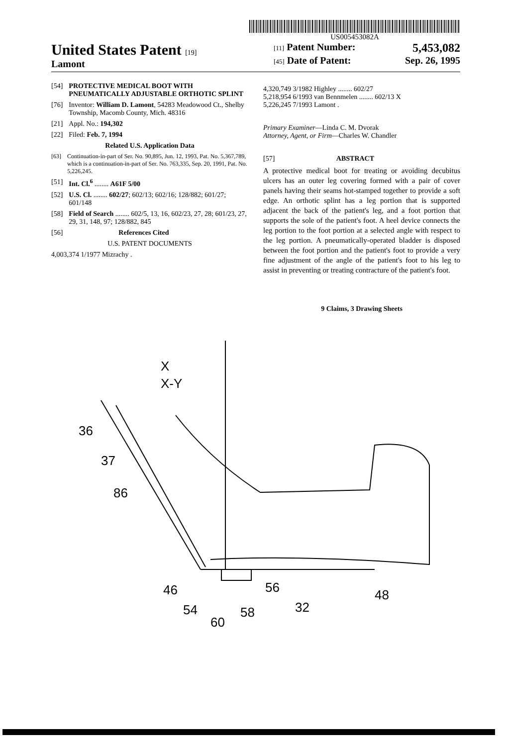US005453082A
United States Patent [19]
Lamont
[11] Patent Number: 5,453,082
[45] Date of Patent: Sep. 26, 1995
[54] PROTECTIVE MEDICAL BOOT WITH PNEUMATICALLY ADJUSTABLE ORTHOTIC SPLINT
[76] Inventor: William D. Lamont, 54283 Meadowood Ct., Shelby Township, Macomb County, Mich. 48316
[21] Appl. No.: 194,302
[22] Filed: Feb. 7, 1994
Related U.S. Application Data
[63] Continuation-in-part of Ser. No. 90,895, Jun. 12, 1993, Pat. No. 5,367,789, which is a continuation-in-part of Ser. No. 763,335, Sep. 20, 1991, Pat. No. 5,226,245.
[51] Int. Cl.<sup>6</sup> ........ A61F 5/00
[52] U.S. Cl. ........ 602/27; 602/13; 602/16; 128/882; 601/27; 601/148
[58] Field of Search ........ 602/5, 13, 16, 602/23, 27, 28; 601/23, 27, 29, 31, 148, 97; 128/882, 845
[56] References Cited
U.S. PATENT DOCUMENTS
4,003,374 1/1977 Mizrachy .
4,320,749 3/1982 Highley ........ 602/27
5,218,954 6/1993 van Bennmelen ........ 602/13 X
5,226,245 7/1993 Lamont .
Primary Examiner—Linda C. M. Dvorak
Attorney, Agent, or Firm—Charles W. Chandler
[57] ABSTRACT
A protective medical boot for treating or avoiding decubitus ulcers has an outer leg covering formed with a pair of cover panels having their seams hot-stamped together to provide a soft edge. An orthotic splint has a leg portion that is supported adjacent the back of the patient's leg, and a foot portion that supports the sole of the patient's foot. A heel device connects the leg portion to the foot portion at a selected angle with respect to the leg portion. A pneumatically-operated bladder is disposed between the foot portion and the patient's foot to provide a very fine adjustment of the angle of the patient's foot to his leg to assist in preventing or treating contracture of the patient's foot.
9 Claims, 3 Drawing Sheets
X
X-Y
36
37
86
46
54
60
58
56
32
48